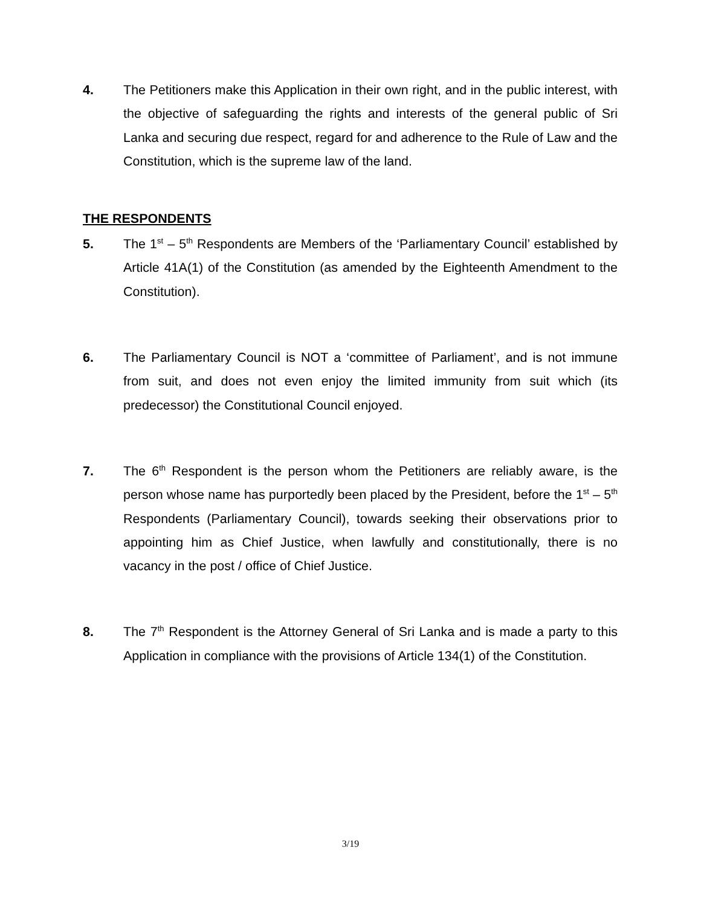4. The Petitioners make this Application in their own right, and in the public interest, with the objective of safeguarding the rights and interests of the general public of Sri Lanka and securing due respect, regard for and adherence to the Rule of Law and the Constitution, which is the supreme law of the land.
THE RESPONDENTS
5. The 1<sup>st</sup> – 5<sup>th</sup> Respondents are Members of the ‘Parliamentary Council’ established by Article 41A(1) of the Constitution (as amended by the Eighteenth Amendment to the Constitution).
6. The Parliamentary Council is NOT a ‘committee of Parliament’, and is not immune from suit, and does not even enjoy the limited immunity from suit which (its predecessor) the Constitutional Council enjoyed.
7. The 6<sup>th</sup> Respondent is the person whom the Petitioners are reliably aware, is the person whose name has purportedly been placed by the President, before the 1<sup>st</sup> – 5<sup>th</sup> Respondents (Parliamentary Council), towards seeking their observations prior to appointing him as Chief Justice, when lawfully and constitutionally, there is no vacancy in the post / office of Chief Justice.
8. The 7<sup>th</sup> Respondent is the Attorney General of Sri Lanka and is made a party to this Application in compliance with the provisions of Article 134(1) of the Constitution.
3/19